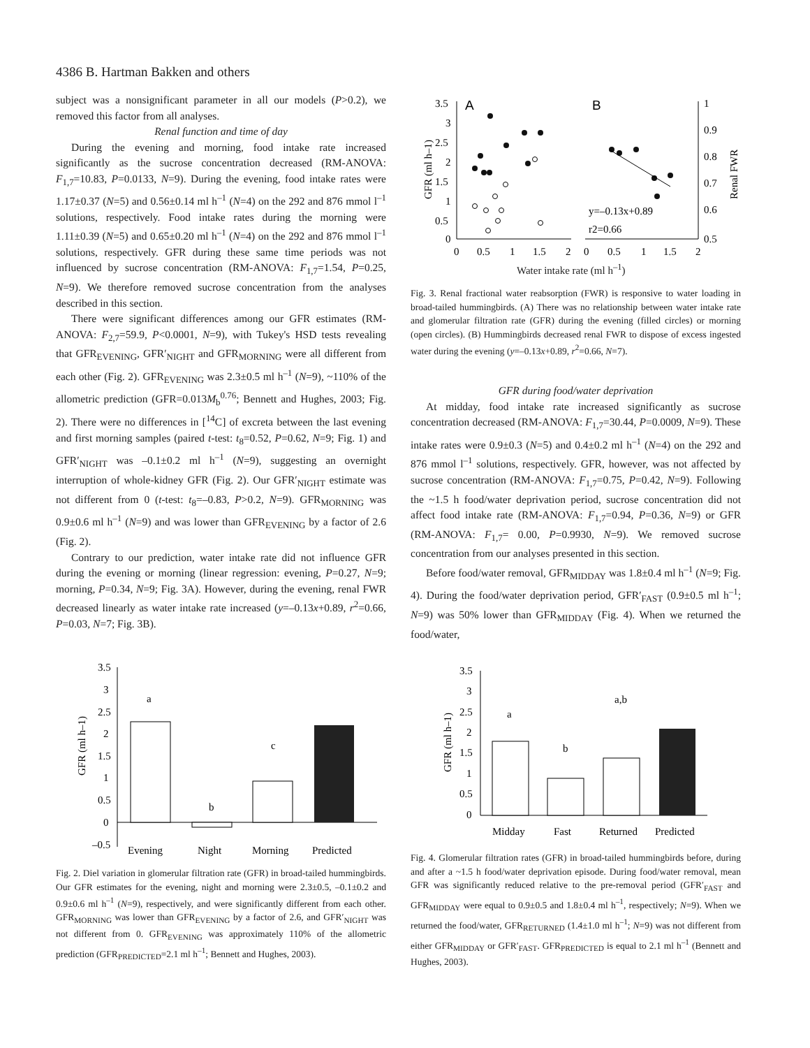4386 B. Hartman Bakken and others
subject was a nonsignificant parameter in all our models (P>0.2), we removed this factor from all analyses.
Renal function and time of day
During the evening and morning, food intake rate increased significantly as the sucrose concentration decreased (RM-ANOVA: F<sub>1,7</sub>=10.83, P=0.0133, N=9). During the evening, food intake rates were 1.17±0.37 (N=5) and 0.56±0.14 ml h<sup>–1</sup> (N=4) on the 292 and 876 mmol l<sup>–1</sup> solutions, respectively. Food intake rates during the morning were 1.11±0.39 (N=5) and 0.65±0.20 ml h<sup>–1</sup> (N=4) on the 292 and 876 mmol l<sup>–1</sup> solutions, respectively. GFR during these same time periods was not influenced by sucrose concentration (RM-ANOVA: F<sub>1,7</sub>=1.54, P=0.25, N=9). We therefore removed sucrose concentration from the analyses described in this section.
There were significant differences among our GFR estimates (RM-ANOVA: F<sub>2,7</sub>=59.9, P<0.0001, N=9), with Tukey's HSD tests revealing that GFR<sub>EVENING</sub>, GFR′<sub>NIGHT</sub> and GFR<sub>MORNING</sub> were all different from each other (Fig. 2). GFR<sub>EVENING</sub> was 2.3±0.5 ml h<sup>–1</sup> (N=9), ~110% of the allometric prediction (GFR=0.013M<sub>b</sub><sup>0.76</sup>; Bennett and Hughes, 2003; Fig. 2). There were no differences in [<sup>14</sup>C] of excreta between the last evening and first morning samples (paired t-test: t<sub>8</sub>=0.52, P=0.62, N=9; Fig. 1) and GFR′<sub>NIGHT</sub> was –0.1±0.2 ml h<sup>–1</sup> (N=9), suggesting an overnight interruption of whole-kidney GFR (Fig. 2). Our GFR′<sub>NIGHT</sub> estimate was not different from 0 (t-test: t<sub>8</sub>=–0.83, P>0.2, N=9). GFR<sub>MORNING</sub> was 0.9±0.6 ml h<sup>–1</sup> (N=9) and was lower than GFR<sub>EVENING</sub> by a factor of 2.6 (Fig. 2).
Contrary to our prediction, water intake rate did not influence GFR during the evening or morning (linear regression: evening, P=0.27, N=9; morning, P=0.34, N=9; Fig. 3A). However, during the evening, renal FWR decreased linearly as water intake rate increased (y=–0.13x+0.89, r<sup>2</sup>=0.66, P=0.03, N=7; Fig. 3B).
3.5
3
2.5
2
1.5
1
0.5
0
–0.5
GFR (ml h–1)
a
b
c
Evening
Night
Morning
Predicted
Fig. 2. Diel variation in glomerular filtration rate (GFR) in broad-tailed hummingbirds. Our GFR estimates for the evening, night and morning were 2.3±0.5, –0.1±0.2 and 0.9±0.6 ml h<sup>–1</sup> (N=9), respectively, and were significantly different from each other. GFR<sub>MORNING</sub> was lower than GFR<sub>EVENING</sub> by a factor of 2.6, and GFR′<sub>NIGHT</sub> was not different from 0. GFR<sub>EVENING</sub> was approximately 110% of the allometric prediction (GFR<sub>PREDICTED</sub>=2.1 ml h<sup>–1</sup>; Bennett and Hughes, 2003).
A
B
3.5
3
2.5
2
1.5
1
0.5
0
1
0.9
0.8
0.7
0.6
0.5
GFR (ml h–1)
Renal FWR
0
0.5
1
1.5
2
0
0.5
1
1.5
2
y=–0.13x+0.89
r2=0.66
Water intake rate (ml h<sup>–1</sup>)
Fig. 3. Renal fractional water reabsorption (FWR) is responsive to water loading in broad-tailed hummingbirds. (A) There was no relationship between water intake rate and glomerular filtration rate (GFR) during the evening (filled circles) or morning (open circles). (B) Hummingbirds decreased renal FWR to dispose of excess ingested water during the evening (y=–0.13x+0.89, r<sup>2</sup>=0.66, N=7).
GFR during food/water deprivation
At midday, food intake rate increased significantly as sucrose concentration decreased (RM-ANOVA: F<sub>1,7</sub>=30.44, P=0.0009, N=9). These intake rates were 0.9±0.3 (N=5) and 0.4±0.2 ml h<sup>–1</sup> (N=4) on the 292 and 876 mmol l<sup>–1</sup> solutions, respectively. GFR, however, was not affected by sucrose concentration (RM-ANOVA: F<sub>1,7</sub>=0.75, P=0.42, N=9). Following the ~1.5 h food/water deprivation period, sucrose concentration did not affect food intake rate (RM-ANOVA: F<sub>1,7</sub>=0.94, P=0.36, N=9) or GFR (RM-ANOVA: F<sub>1,7</sub>= 0.00, P=0.9930, N=9). We removed sucrose concentration from our analyses presented in this section.
Before food/water removal, GFR<sub>MIDDAY</sub> was 1.8±0.4 ml h<sup>–1</sup> (N=9; Fig. 4). During the food/water deprivation period, GFR′<sub>FAST</sub> (0.9±0.5 ml h<sup>–1</sup>; N=9) was 50% lower than GFR<sub>MIDDAY</sub> (Fig. 4). When we returned the food/water,
3.5
3
2.5
2
1.5
1
0.5
0
GFR (ml h–1)
a
b
a,b
Midday
Fast
Returned
Predicted
Fig. 4. Glomerular filtration rates (GFR) in broad-tailed hummingbirds before, during and after a ~1.5 h food/water deprivation episode. During food/water removal, mean GFR was significantly reduced relative to the pre-removal period (GFR′<sub>FAST</sub> and GFR<sub>MIDDAY</sub> were equal to 0.9±0.5 and 1.8±0.4 ml h<sup>–1</sup>, respectively; N=9). When we returned the food/water, GFR<sub>RETURNED</sub> (1.4±1.0 ml h<sup>–1</sup>; N=9) was not different from either GFR<sub>MIDDAY</sub> or GFR′<sub>FAST</sub>. GFR<sub>PREDICTED</sub> is equal to 2.1 ml h<sup>–1</sup> (Bennett and Hughes, 2003).